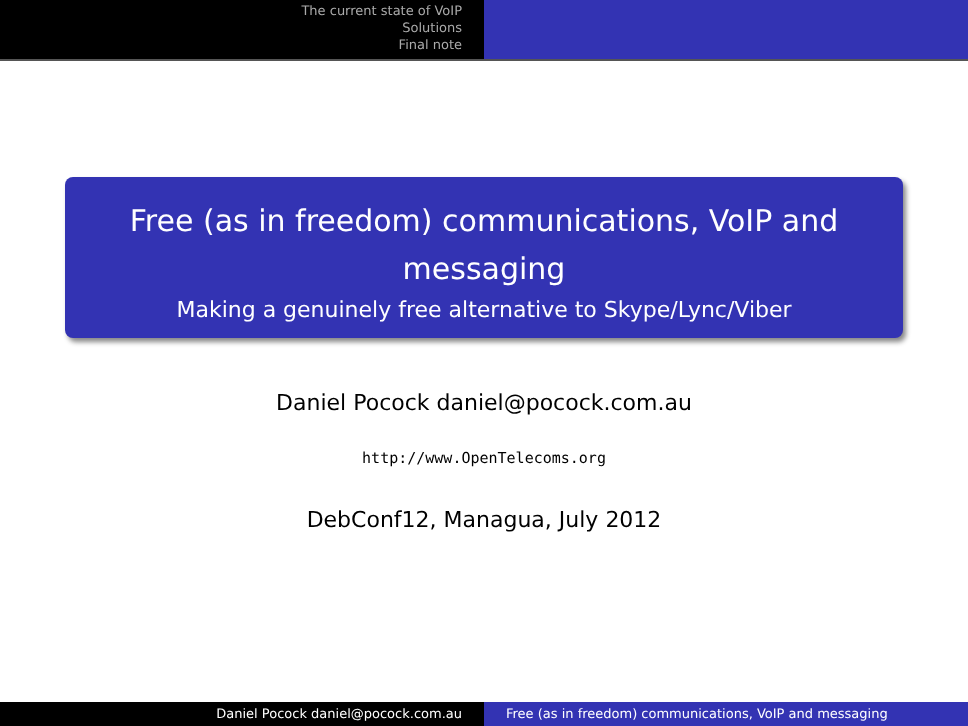The current state of VoIP
Solutions
Final note
Free (as in freedom) communications, VoIP and messaging
Making a genuinely free alternative to Skype/Lync/Viber
Daniel Pocock daniel@pocock.com.au
http://www.OpenTelecoms.org
DebConf12, Managua, July 2012
Daniel Pocock daniel@pocock.com.au Free (as in freedom) communications, VoIP and messaging